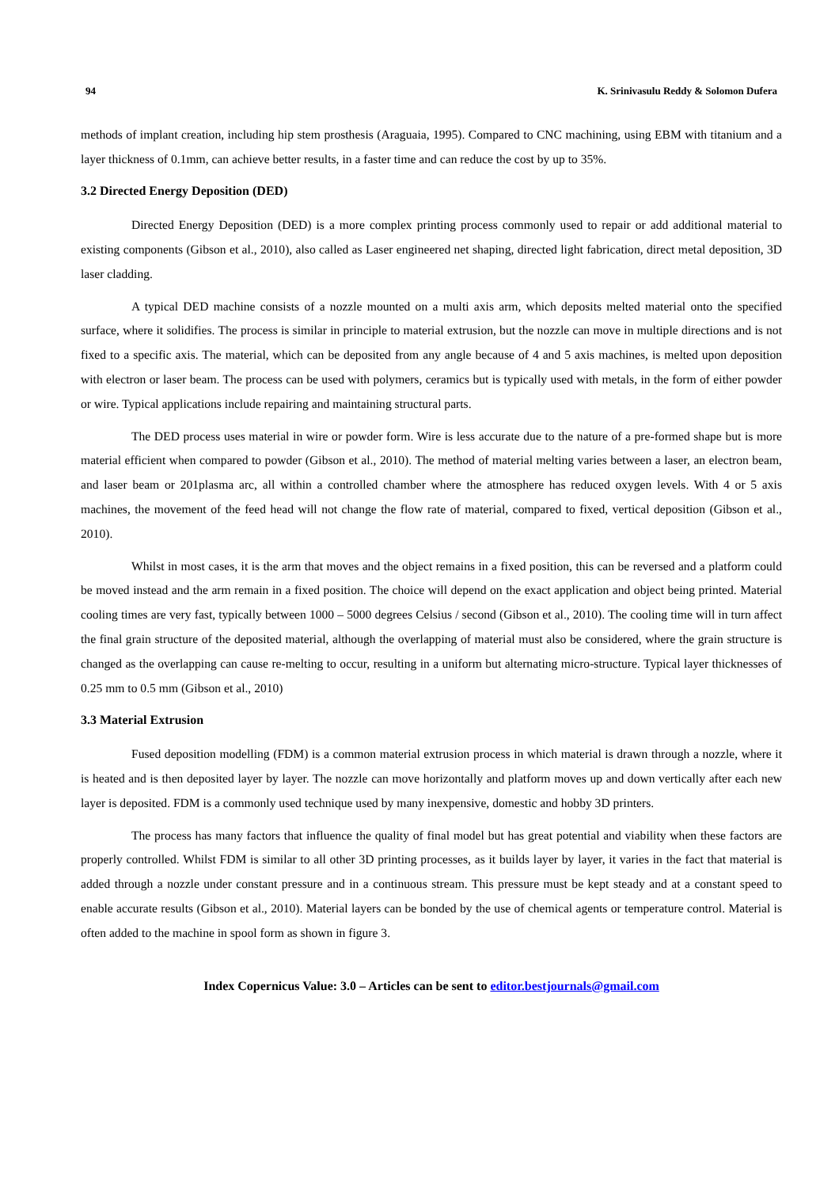94 K. Srinivasulu Reddy & Solomon Dufera
methods of implant creation, including hip stem prosthesis (Araguaia, 1995). Compared to CNC machining, using EBM with titanium and a layer thickness of 0.1mm, can achieve better results, in a faster time and can reduce the cost by up to 35%.
3.2 Directed Energy Deposition (DED)
Directed Energy Deposition (DED) is a more complex printing process commonly used to repair or add additional material to existing components (Gibson et al., 2010), also called as Laser engineered net shaping, directed light fabrication, direct metal deposition, 3D laser cladding.
A typical DED machine consists of a nozzle mounted on a multi axis arm, which deposits melted material onto the specified surface, where it solidifies. The process is similar in principle to material extrusion, but the nozzle can move in multiple directions and is not fixed to a specific axis. The material, which can be deposited from any angle because of 4 and 5 axis machines, is melted upon deposition with electron or laser beam. The process can be used with polymers, ceramics but is typically used with metals, in the form of either powder or wire. Typical applications include repairing and maintaining structural parts.
The DED process uses material in wire or powder form. Wire is less accurate due to the nature of a pre-formed shape but is more material efficient when compared to powder (Gibson et al., 2010). The method of material melting varies between a laser, an electron beam, and laser beam or 201plasma arc, all within a controlled chamber where the atmosphere has reduced oxygen levels. With 4 or 5 axis machines, the movement of the feed head will not change the flow rate of material, compared to fixed, vertical deposition (Gibson et al., 2010).
Whilst in most cases, it is the arm that moves and the object remains in a fixed position, this can be reversed and a platform could be moved instead and the arm remain in a fixed position. The choice will depend on the exact application and object being printed. Material cooling times are very fast, typically between 1000 – 5000 degrees Celsius / second (Gibson et al., 2010). The cooling time will in turn affect the final grain structure of the deposited material, although the overlapping of material must also be considered, where the grain structure is changed as the overlapping can cause re-melting to occur, resulting in a uniform but alternating micro-structure. Typical layer thicknesses of 0.25 mm to 0.5 mm (Gibson et al., 2010)
3.3 Material Extrusion
Fused deposition modelling (FDM) is a common material extrusion process in which material is drawn through a nozzle, where it is heated and is then deposited layer by layer. The nozzle can move horizontally and platform moves up and down vertically after each new layer is deposited. FDM is a commonly used technique used by many inexpensive, domestic and hobby 3D printers.
The process has many factors that influence the quality of final model but has great potential and viability when these factors are properly controlled. Whilst FDM is similar to all other 3D printing processes, as it builds layer by layer, it varies in the fact that material is added through a nozzle under constant pressure and in a continuous stream. This pressure must be kept steady and at a constant speed to enable accurate results (Gibson et al., 2010). Material layers can be bonded by the use of chemical agents or temperature control. Material is often added to the machine in spool form as shown in figure 3.
Index Copernicus Value: 3.0 – Articles can be sent to editor.bestjournals@gmail.com